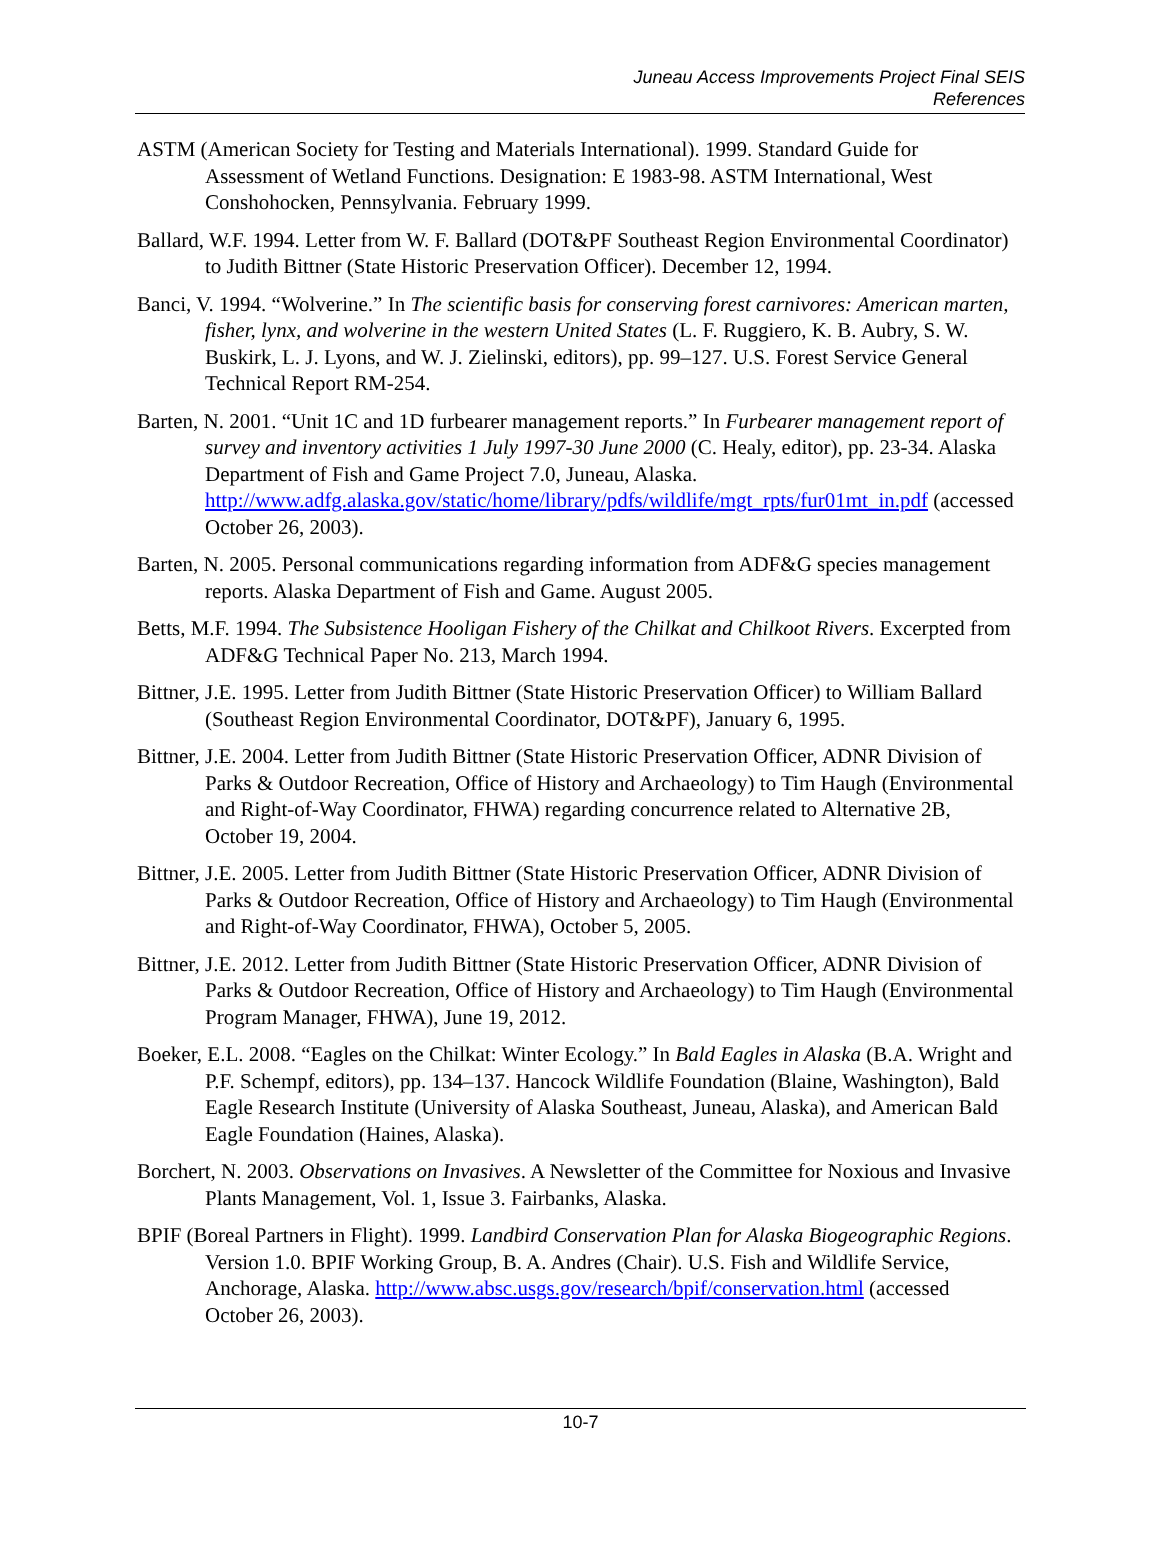Juneau Access Improvements Project Final SEIS
References
ASTM (American Society for Testing and Materials International). 1999. Standard Guide for Assessment of Wetland Functions. Designation: E 1983-98. ASTM International, West Conshohocken, Pennsylvania. February 1999.
Ballard, W.F. 1994. Letter from W. F. Ballard (DOT&PF Southeast Region Environmental Coordinator) to Judith Bittner (State Historic Preservation Officer). December 12, 1994.
Banci, V. 1994. “Wolverine.” In The scientific basis for conserving forest carnivores: American marten, fisher, lynx, and wolverine in the western United States (L. F. Ruggiero, K. B. Aubry, S. W. Buskirk, L. J. Lyons, and W. J. Zielinski, editors), pp. 99–127. U.S. Forest Service General Technical Report RM-254.
Barten, N. 2001. “Unit 1C and 1D furbearer management reports.” In Furbearer management report of survey and inventory activities 1 July 1997-30 June 2000 (C. Healy, editor), pp. 23-34. Alaska Department of Fish and Game Project 7.0, Juneau, Alaska. http://www.adfg.alaska.gov/static/home/library/pdfs/wildlife/mgt_rpts/fur01mt_in.pdf (accessed October 26, 2003).
Barten, N. 2005. Personal communications regarding information from ADF&G species management reports. Alaska Department of Fish and Game. August 2005.
Betts, M.F. 1994. The Subsistence Hooligan Fishery of the Chilkat and Chilkoot Rivers. Excerpted from ADF&G Technical Paper No. 213, March 1994.
Bittner, J.E. 1995. Letter from Judith Bittner (State Historic Preservation Officer) to William Ballard (Southeast Region Environmental Coordinator, DOT&PF), January 6, 1995.
Bittner, J.E. 2004. Letter from Judith Bittner (State Historic Preservation Officer, ADNR Division of Parks & Outdoor Recreation, Office of History and Archaeology) to Tim Haugh (Environmental and Right-of-Way Coordinator, FHWA) regarding concurrence related to Alternative 2B, October 19, 2004.
Bittner, J.E. 2005. Letter from Judith Bittner (State Historic Preservation Officer, ADNR Division of Parks & Outdoor Recreation, Office of History and Archaeology) to Tim Haugh (Environmental and Right-of-Way Coordinator, FHWA), October 5, 2005.
Bittner, J.E. 2012. Letter from Judith Bittner (State Historic Preservation Officer, ADNR Division of Parks & Outdoor Recreation, Office of History and Archaeology) to Tim Haugh (Environmental Program Manager, FHWA), June 19, 2012.
Boeker, E.L. 2008. “Eagles on the Chilkat: Winter Ecology.” In Bald Eagles in Alaska (B.A. Wright and P.F. Schempf, editors), pp. 134–137. Hancock Wildlife Foundation (Blaine, Washington), Bald Eagle Research Institute (University of Alaska Southeast, Juneau, Alaska), and American Bald Eagle Foundation (Haines, Alaska).
Borchert, N. 2003. Observations on Invasives. A Newsletter of the Committee for Noxious and Invasive Plants Management, Vol. 1, Issue 3. Fairbanks, Alaska.
BPIF (Boreal Partners in Flight). 1999. Landbird Conservation Plan for Alaska Biogeographic Regions. Version 1.0. BPIF Working Group, B. A. Andres (Chair). U.S. Fish and Wildlife Service, Anchorage, Alaska. http://www.absc.usgs.gov/research/bpif/conservation.html (accessed October 26, 2003).
10-7